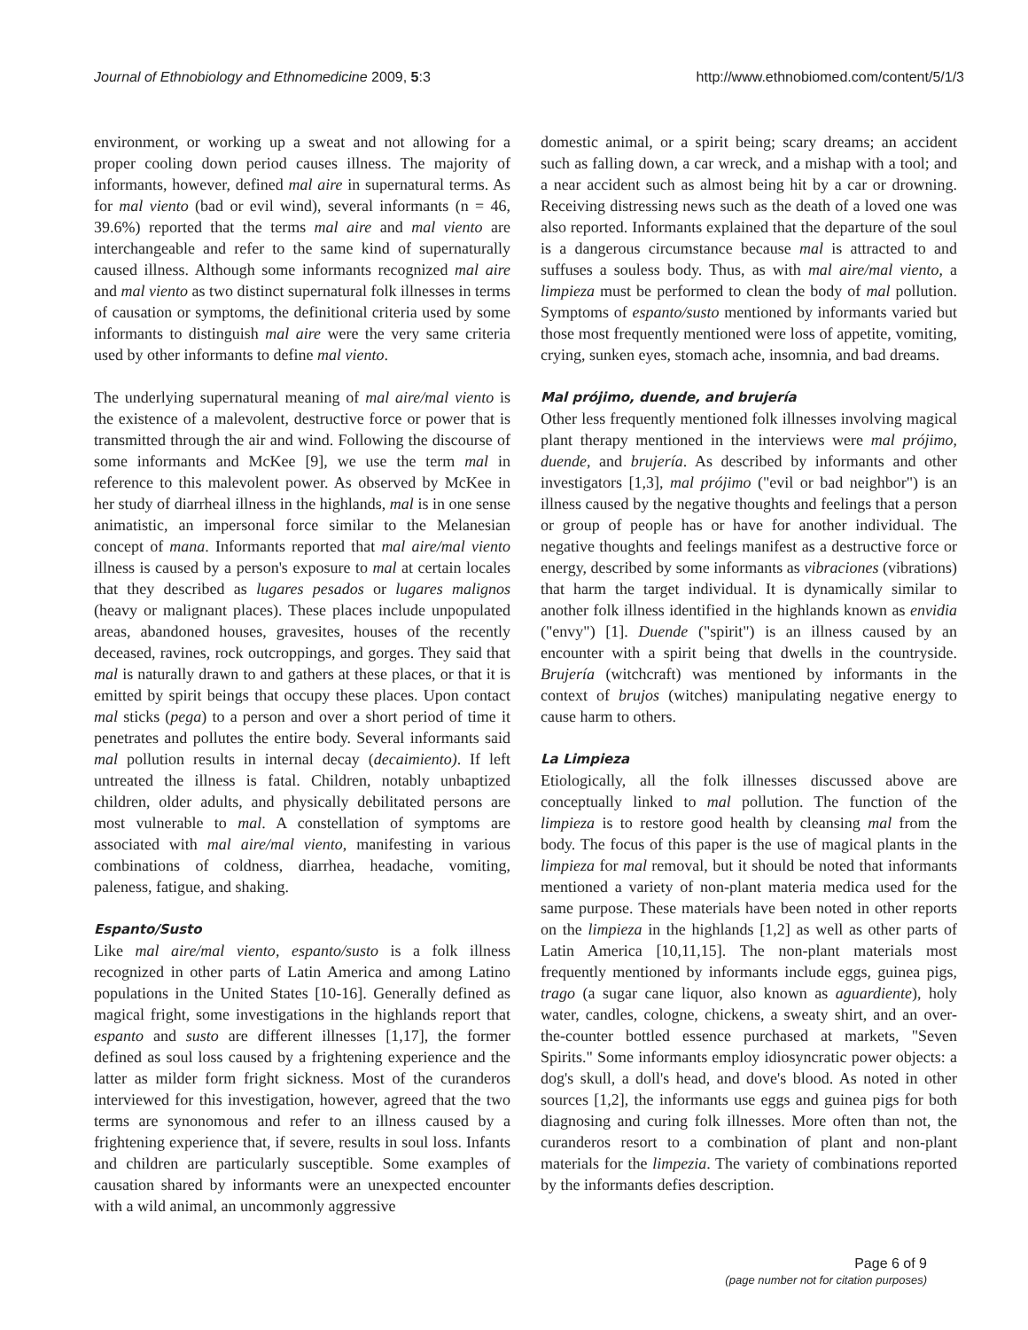Journal of Ethnobiology and Ethnomedicine 2009, 5:3 http://www.ethnobiomed.com/content/5/1/3
environment, or working up a sweat and not allowing for a proper cooling down period causes illness. The majority of informants, however, defined mal aire in supernatural terms. As for mal viento (bad or evil wind), several informants (n = 46, 39.6%) reported that the terms mal aire and mal viento are interchangeable and refer to the same kind of supernaturally caused illness. Although some informants recognized mal aire and mal viento as two distinct supernatural folk illnesses in terms of causation or symptoms, the definitional criteria used by some informants to distinguish mal aire were the very same criteria used by other informants to define mal viento.
The underlying supernatural meaning of mal aire/mal viento is the existence of a malevolent, destructive force or power that is transmitted through the air and wind. Following the discourse of some informants and McKee [9], we use the term mal in reference to this malevolent power. As observed by McKee in her study of diarrheal illness in the highlands, mal is in one sense animatistic, an impersonal force similar to the Melanesian concept of mana. Informants reported that mal aire/mal viento illness is caused by a person's exposure to mal at certain locales that they described as lugares pesados or lugares malignos (heavy or malignant places). These places include unpopulated areas, abandoned houses, gravesites, houses of the recently deceased, ravines, rock outcroppings, and gorges. They said that mal is naturally drawn to and gathers at these places, or that it is emitted by spirit beings that occupy these places. Upon contact mal sticks (pega) to a person and over a short period of time it penetrates and pollutes the entire body. Several informants said mal pollution results in internal decay (decaimiento). If left untreated the illness is fatal. Children, notably unbaptized children, older adults, and physically debilitated persons are most vulnerable to mal. A constellation of symptoms are associated with mal aire/mal viento, manifesting in various combinations of coldness, diarrhea, headache, vomiting, paleness, fatigue, and shaking.
Espanto/Susto
Like mal aire/mal viento, espanto/susto is a folk illness recognized in other parts of Latin America and among Latino populations in the United States [10-16]. Generally defined as magical fright, some investigations in the highlands report that espanto and susto are different illnesses [1,17], the former defined as soul loss caused by a frightening experience and the latter as milder form fright sickness. Most of the curanderos interviewed for this investigation, however, agreed that the two terms are synonomous and refer to an illness caused by a frightening experience that, if severe, results in soul loss. Infants and children are particularly susceptible. Some examples of causation shared by informants were an unexpected encounter with a wild animal, an uncommonly aggressive
domestic animal, or a spirit being; scary dreams; an accident such as falling down, a car wreck, and a mishap with a tool; and a near accident such as almost being hit by a car or drowning. Receiving distressing news such as the death of a loved one was also reported. Informants explained that the departure of the soul is a dangerous circumstance because mal is attracted to and suffuses a souless body. Thus, as with mal aire/mal viento, a limpieza must be performed to clean the body of mal pollution. Symptoms of espanto/susto mentioned by informants varied but those most frequently mentioned were loss of appetite, vomiting, crying, sunken eyes, stomach ache, insomnia, and bad dreams.
Mal prójimo, duende, and brujería
Other less frequently mentioned folk illnesses involving magical plant therapy mentioned in the interviews were mal prójimo, duende, and brujería. As described by informants and other investigators [1,3], mal prójimo ("evil or bad neighbor") is an illness caused by the negative thoughts and feelings that a person or group of people has or have for another individual. The negative thoughts and feelings manifest as a destructive force or energy, described by some informants as vibraciones (vibrations) that harm the target individual. It is dynamically similar to another folk illness identified in the highlands known as envidia ("envy") [1]. Duende ("spirit") is an illness caused by an encounter with a spirit being that dwells in the countryside. Brujería (witchcraft) was mentioned by informants in the context of brujos (witches) manipulating negative energy to cause harm to others.
La Limpieza
Etiologically, all the folk illnesses discussed above are conceptually linked to mal pollution. The function of the limpieza is to restore good health by cleansing mal from the body. The focus of this paper is the use of magical plants in the limpieza for mal removal, but it should be noted that informants mentioned a variety of non-plant materia medica used for the same purpose. These materials have been noted in other reports on the limpieza in the highlands [1,2] as well as other parts of Latin America [10,11,15]. The non-plant materials most frequently mentioned by informants include eggs, guinea pigs, trago (a sugar cane liquor, also known as aguardiente), holy water, candles, cologne, chickens, a sweaty shirt, and an over-the-counter bottled essence purchased at markets, "Seven Spirits." Some informants employ idiosyncratic power objects: a dog's skull, a doll's head, and dove's blood. As noted in other sources [1,2], the informants use eggs and guinea pigs for both diagnosing and curing folk illnesses. More often than not, the curanderos resort to a combination of plant and non-plant materials for the limpezia. The variety of combinations reported by the informants defies description.
Page 6 of 9
(page number not for citation purposes)